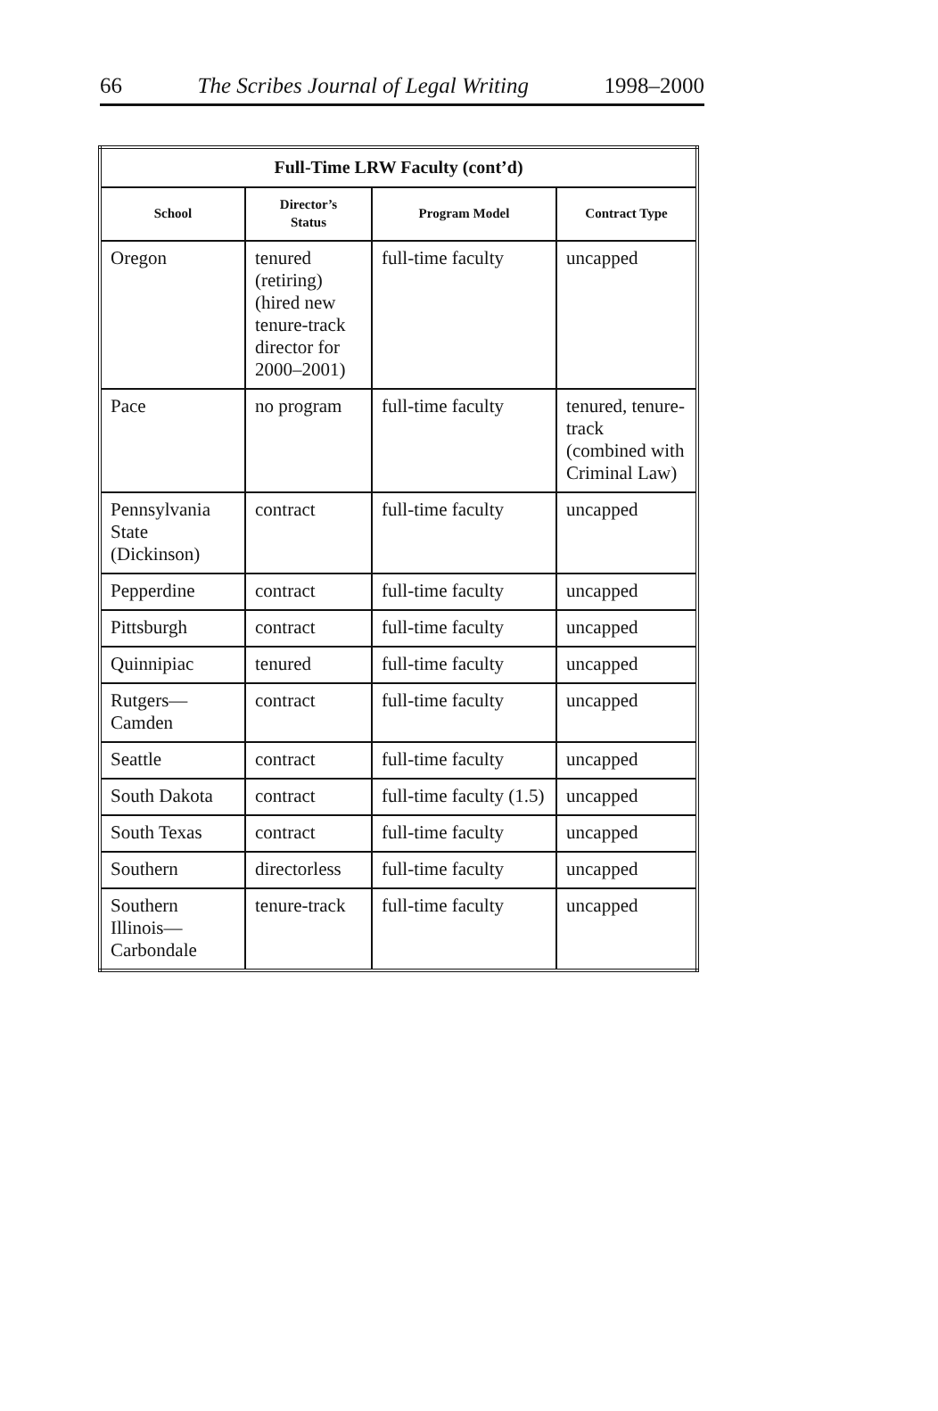66 The Scribes Journal of Legal Writing 1998–2000
| Full-Time LRW Faculty (cont’d) | | | |
| --- | --- | --- | --- |
| School | Director’s Status | Program Model | Contract Type |
| Oregon | tenured (retiring) (hired new tenure-track director for 2000–2001) | full-time faculty | uncapped |
| Pace | no program | full-time faculty | tenured, tenure-track (combined with Criminal Law) |
| Pennsylvania State (Dickinson) | contract | full-time faculty | uncapped |
| Pepperdine | contract | full-time faculty | uncapped |
| Pittsburgh | contract | full-time faculty | uncapped |
| Quinnipiac | tenured | full-time faculty | uncapped |
| Rutgers—Camden | contract | full-time faculty | uncapped |
| Seattle | contract | full-time faculty | uncapped |
| South Dakota | contract | full-time faculty (1.5) | uncapped |
| South Texas | contract | full-time faculty | uncapped |
| Southern | directorless | full-time faculty | uncapped |
| Southern Illinois—Carbondale | tenure-track | full-time faculty | uncapped |